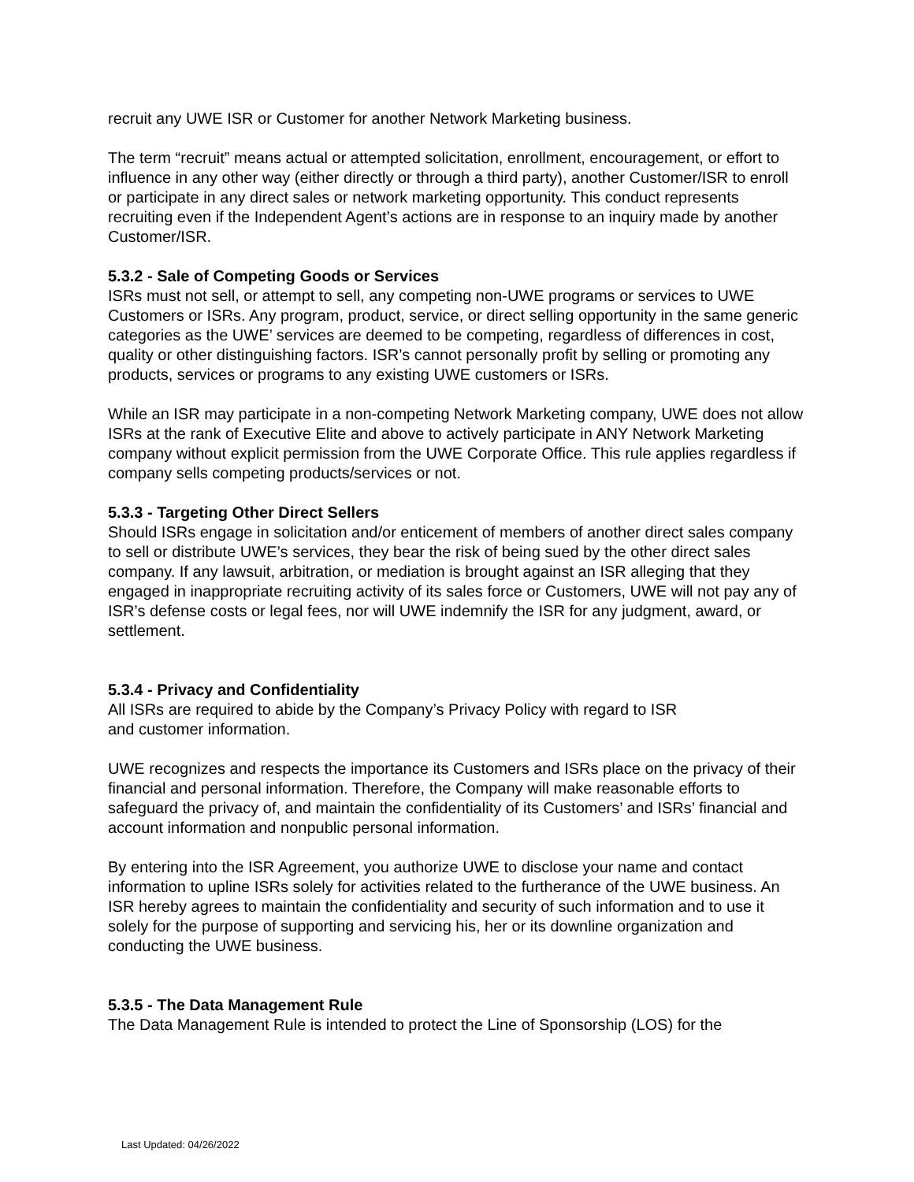recruit any UWE ISR or Customer for another Network Marketing business.
The term “recruit” means actual or attempted solicitation, enrollment, encouragement, or effort to influence in any other way (either directly or through a third party), another Customer/ISR to enroll or participate in any direct sales or network marketing opportunity. This conduct represents recruiting even if the Independent Agent’s actions are in response to an inquiry made by another Customer/ISR.
5.3.2 - Sale of Competing Goods or Services
ISRs must not sell, or attempt to sell, any competing non-UWE programs or services to UWE Customers or ISRs. Any program, product, service, or direct selling opportunity in the same generic categories as the UWE’ services are deemed to be competing, regardless of differences in cost, quality or other distinguishing factors. ISR’s cannot personally profit by selling or promoting any products, services or programs to any existing UWE customers or ISRs.
While an ISR may participate in a non-competing Network Marketing company, UWE does not allow ISRs at the rank of Executive Elite and above to actively participate in ANY Network Marketing company without explicit permission from the UWE Corporate Office. This rule applies regardless if company sells competing products/services or not.
5.3.3 - Targeting Other Direct Sellers
Should ISRs engage in solicitation and/or enticement of members of another direct sales company to sell or distribute UWE’s services, they bear the risk of being sued by the other direct sales company. If any lawsuit, arbitration, or mediation is brought against an ISR alleging that they engaged in inappropriate recruiting activity of its sales force or Customers, UWE will not pay any of ISR’s defense costs or legal fees, nor will UWE indemnify the ISR for any judgment, award, or settlement.
5.3.4 - Privacy and Confidentiality
All ISRs are required to abide by the Company’s Privacy Policy with regard to ISR
and customer information.
UWE recognizes and respects the importance its Customers and ISRs place on the privacy of their financial and personal information. Therefore, the Company will make reasonable efforts to safeguard the privacy of, and maintain the confidentiality of its Customers’ and ISRs’ financial and account information and nonpublic personal information.
By entering into the ISR Agreement, you authorize UWE to disclose your name and contact information to upline ISRs solely for activities related to the furtherance of the UWE business. An ISR hereby agrees to maintain the confidentiality and security of such information and to use it solely for the purpose of supporting and servicing his, her or its downline organization and conducting the UWE business.
5.3.5 - The Data Management Rule
The Data Management Rule is intended to protect the Line of Sponsorship (LOS) for the
Last Updated: 04/26/2022